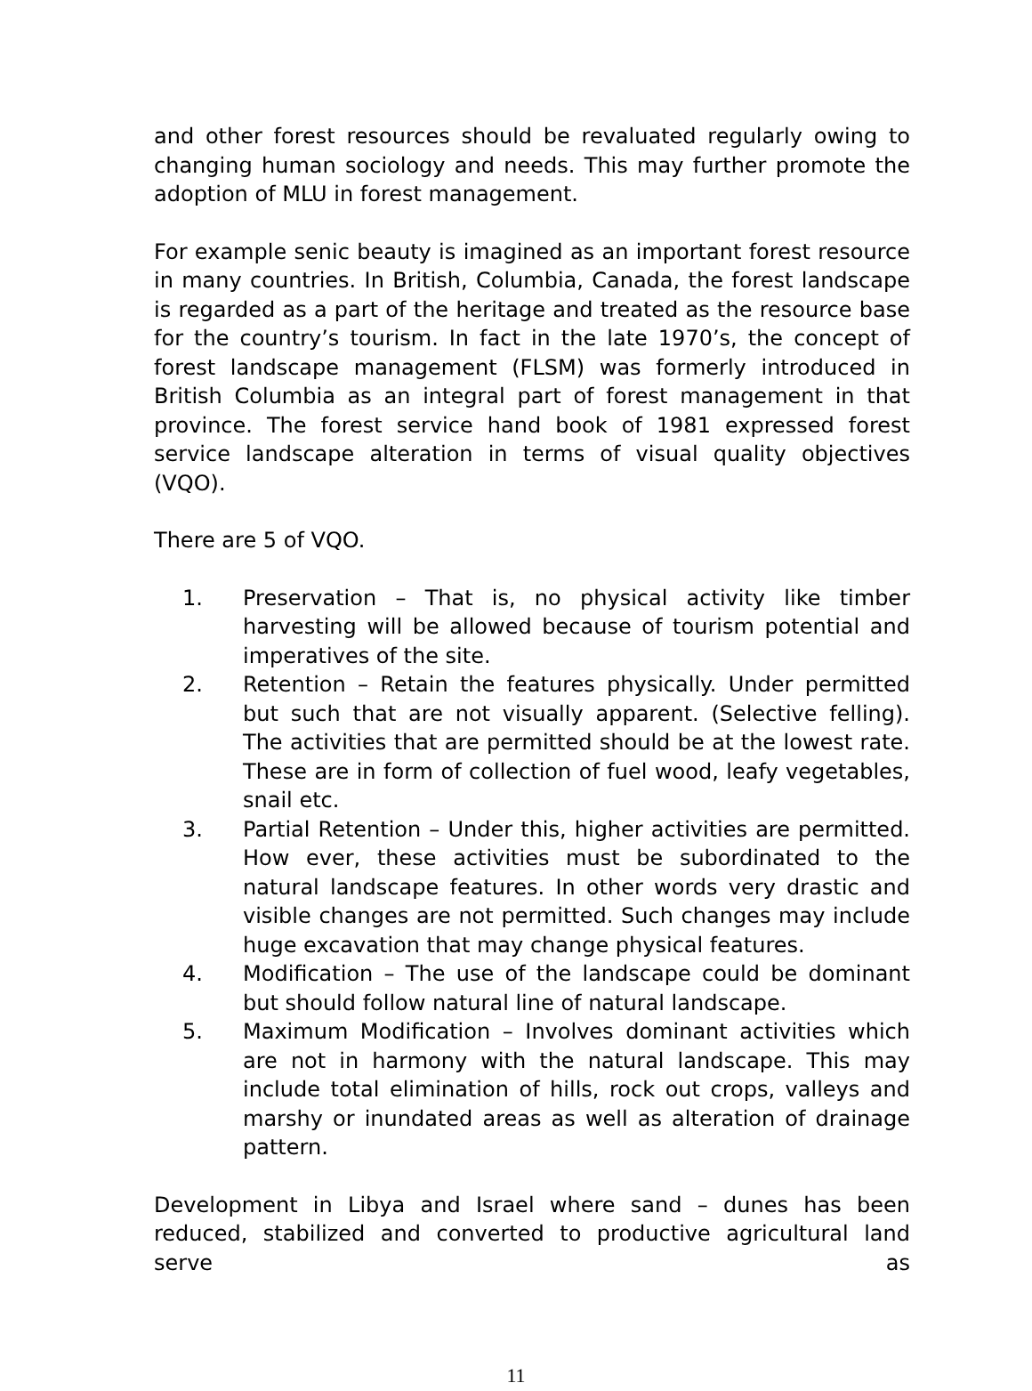and other forest resources should be revaluated regularly owing to changing human sociology and needs. This may further promote the adoption of MLU in forest management.
For example senic beauty is imagined as an important forest resource in many countries. In British, Columbia, Canada, the forest landscape is regarded as a part of the heritage and treated as the resource base for the country’s tourism. In fact in the late 1970’s, the concept of forest landscape management (FLSM) was formerly introduced in British Columbia as an integral part of forest management in that province. The forest service hand book of 1981 expressed forest service landscape alteration in terms of visual quality objectives (VQO).
There are 5 of VQO.
1. Preservation – That is, no physical activity like timber harvesting will be allowed because of tourism potential and imperatives of the site.
2. Retention – Retain the features physically. Under permitted but such that are not visually apparent. (Selective felling). The activities that are permitted should be at the lowest rate. These are in form of collection of fuel wood, leafy vegetables, snail etc.
3. Partial Retention – Under this, higher activities are permitted. How ever, these activities must be subordinated to the natural landscape features. In other words very drastic and visible changes are not permitted. Such changes may include huge excavation that may change physical features.
4. Modification – The use of the landscape could be dominant but should follow natural line of natural landscape.
5. Maximum Modification – Involves dominant activities which are not in harmony with the natural landscape. This may include total elimination of hills, rock out crops, valleys and marshy or inundated areas as well as alteration of drainage pattern.
Development in Libya and Israel where sand – dunes has been reduced, stabilized and converted to productive agricultural land serve as
11